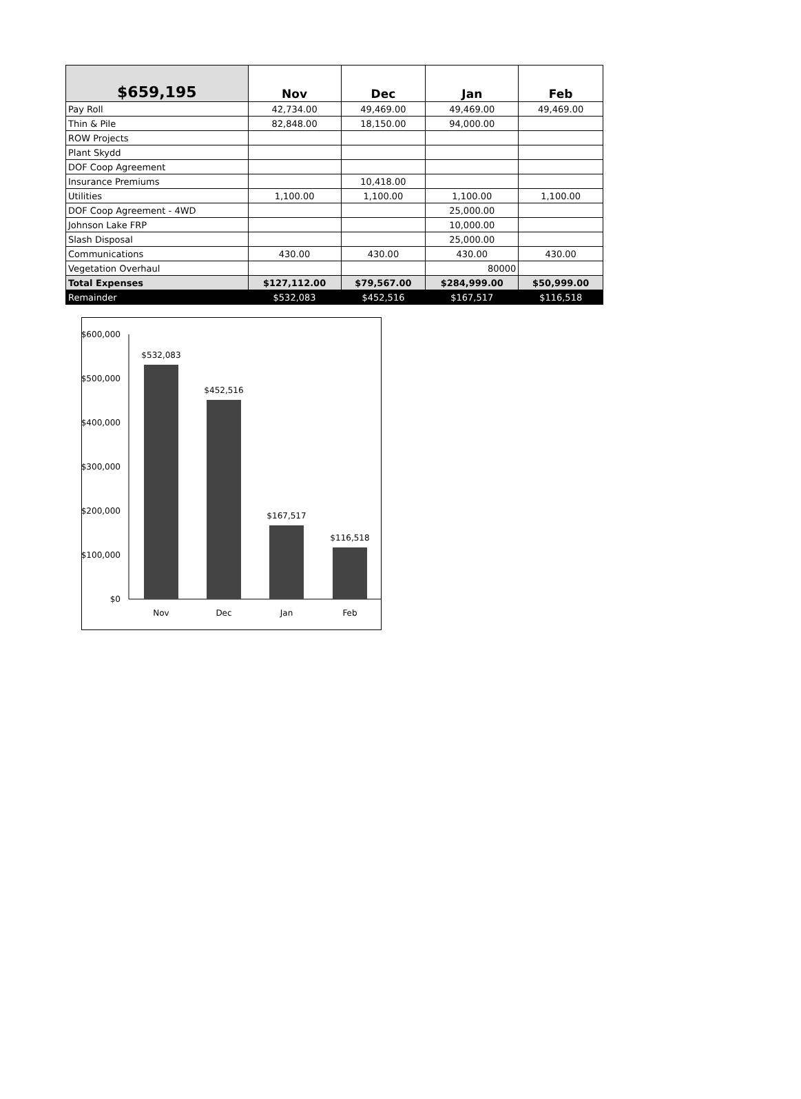| $659,195 | Nov | Dec | Jan | Feb |
| --- | --- | --- | --- | --- |
| Pay Roll | 42,734.00 | 49,469.00 | 49,469.00 | 49,469.00 |
| Thin & Pile | 82,848.00 | 18,150.00 | 94,000.00 | |
| ROW Projects | | | | |
| Plant Skydd | | | | |
| DOF Coop Agreement | | | | |
| Insurance Premiums | | 10,418.00 | | |
| Utilities | 1,100.00 | 1,100.00 | 1,100.00 | 1,100.00 |
| DOF Coop Agreement - 4WD | | | 25,000.00 | |
| Johnson Lake FRP | | | 10,000.00 | |
| Slash Disposal | | | 25,000.00 | |
| Communications | 430.00 | 430.00 | 430.00 | 430.00 |
| Vegetation Overhaul | | | 80000 | |
| Total Expenses | $127,112.00 | $79,567.00 | $284,999.00 | $50,999.00 |
| Remainder | $532,083 | $452,516 | $167,517 | $116,518 |
$600,000
$500,000
$400,000
$300,000
$200,000
$100,000
$0
$532,083
$452,516
$167,517
$116,518
Nov
Dec
Jan
Feb